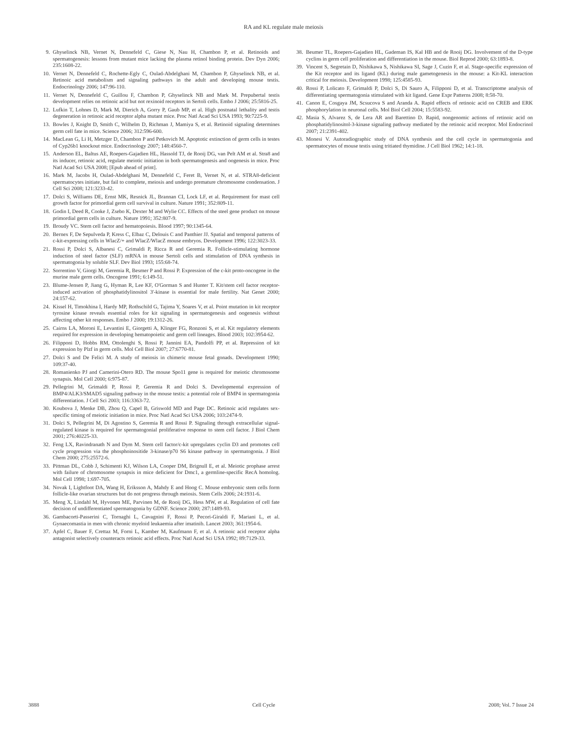RA and KL regulate male meiosis
9. Ghyselinck NB, Vernet N, Dennefeld C, Giese N, Nau H, Chambon P, et al. Retinoids and spermatogenesis: lessons from mutant mice lacking the plasma retinol binding protein. Dev Dyn 2006; 235:1608-22.
10. Vernet N, Dennefeld C, Rochette-Egly C, Oulad-Abdelghani M, Chambon P, Ghyselinck NB, et al. Retinoic acid metabolism and signaling pathways in the adult and developing mouse testis. Endocrinology 2006; 147:96-110.
11. Vernet N, Dennefeld C, Guillou F, Chambon P, Ghyselinck NB and Mark M. Prepubertal testis development relies on retinoic acid but not rexinoid receptors in Sertoli cells. Embo J 2006; 25:5816-25.
12. Lufkin T, Lohnes D, Mark M, Dierich A, Gorry P, Gaub MP, et al. High postnatal lethality and testis degeneration in retinoic acid receptor alpha mutant mice. Proc Natl Acad Sci USA 1993; 90:7225-9.
13. Bowles J, Knight D, Smith C, Wilhelm D, Richman J, Mamiya S, et al. Retinoid signaling determines germ cell fate in mice. Science 2006; 312:596-600.
14. MacLean G, Li H, Metzger D, Chambon P and Petkovich M. Apoptotic extinction of germ cells in testes of Cyp26b1 knockout mice. Endocrinology 2007; 148:4560-7.
15. Anderson EL, Baltus AE, Roepers-Gajadien HL, Hassold TJ, de Rooij DG, van Pelt AM et al. Stra8 and its inducer, retinoic acid, regulate meiotic initiation in both spermatogenesis and oogenesis in mice. Proc Natl Acad Sci USA 2008; [Epub ahead of print].
16. Mark M, Jacobs H, Oulad-Abdelghani M, Dennefeld C, Feret B, Vernet N, et al. STRA8-deficient spermatocytes initiate, but fail to complete, meiosis and undergo premature chromosome condensation. J Cell Sci 2008; 121:3233-42.
17. Dolci S, Williams DE, Ernst MK, Resnick JL, Brannan CI, Lock LF, et al. Requirement for mast cell growth factor for primordial germ cell survival in culture. Nature 1991; 352:809-11.
18. Godin I, Deed R, Cooke J, Zsebo K, Dexter M and Wylie CC. Effects of the steel gene product on mouse primordial germ cells in culture. Nature 1991; 352:807-9.
19. Broudy VC. Stem cell factor and hematopoiesis. Blood 1997; 90:1345-64.
20. Bernex F, De Sepulveda P, Kress C, Elbaz C, Delouis C and Panthier JJ. Spatial and temporal patterns of c-kit-expressing cells in WlacZ/+ and WlacZ/WlacZ mouse embryos. Development 1996; 122:3023-33.
21. Rossi P, Dolci S, Albanesi C, Grimaldi P, Ricca R and Geremia R. Follicle-stimulating hormone induction of steel factor (SLF) mRNA in mouse Sertoli cells and stimulation of DNA synthesis in spermatogonia by soluble SLF. Dev Biol 1993; 155:68-74.
22. Sorrentino V, Giorgi M, Geremia R, Besmer P and Rossi P. Expression of the c-kit proto-oncogene in the murine male germ cells. Oncogene 1991; 6:149-51.
23. Blume-Jensen P, Jiang G, Hyman R, Lee KF, O'Gorman S and Hunter T. Kit/stem cell factor receptor-induced activation of phosphatidylinositol 3'-kinase is essential for male fertility. Nat Genet 2000; 24:157-62.
24. Kissel H, Timokhina I, Hardy MP, Rothschild G, Tajima Y, Soares V, et al. Point mutation in kit receptor tyrosine kinase reveals essential roles for kit signaling in spermatogenesis and oogenesis without affecting other kit responses. Embo J 2000; 19:1312-26.
25. Cairns LA, Moroni E, Levantini E, Giorgetti A, Klinger FG, Ronzoni S, et al. Kit regulatory elements required for expression in developing hematopoietic and germ cell lineages. Blood 2003; 102:3954-62.
26. Filipponi D, Hobbs RM, Ottolenghi S, Rossi P, Jannini EA, Pandolfi PP, et al. Repression of kit expression by Plzf in germ cells. Mol Cell Biol 2007; 27:6770-81.
27. Dolci S and De Felici M. A study of meiosis in chimeric mouse fetal gonads. Development 1990; 109:37-40.
28. Romanienko PJ and Camerini-Otero RD. The mouse Spo11 gene is required for meiotic chromosome synapsis. Mol Cell 2000; 6:975-87.
29. Pellegrini M, Grimaldi P, Rossi P, Geremia R and Dolci S. Developmental expression of BMP4/ALK3/SMAD5 signaling pathway in the mouse testis: a potential role of BMP4 in spermatogonia differentiation. J Cell Sci 2003; 116:3363-72.
30. Koubova J, Menke DB, Zhou Q, Capel B, Griswold MD and Page DC. Retinoic acid regulates sex-specific timing of meiotic initiation in mice. Proc Natl Acad Sci USA 2006; 103:2474-9.
31. Dolci S, Pellegrini M, Di Agostino S, Geremia R and Rossi P. Signaling through extracellular signal-regulated kinase is required for spermatogonial proliferative response to stem cell factor. J Biol Chem 2001; 276:40225-33.
32. Feng LX, Ravindranath N and Dym M. Stem cell factor/c-kit upregulates cyclin D3 and promotes cell cycle progression via the phosphoinositide 3-kinase/p70 S6 kinase pathway in spermatogonia. J Biol Chem 2000; 275:25572-6.
33. Pittman DL, Cobb J, Schimenti KJ, Wilson LA, Cooper DM, Brignull E, et al. Meiotic prophase arrest with failure of chromosome synapsis in mice deficient for Dmc1, a germline-specific RecA homolog. Mol Cell 1998; 1:697-705.
34. Novak I, Lightfoot DA, Wang H, Eriksson A, Mahdy E and Hoog C. Mouse embryonic stem cells form follicle-like ovarian structures but do not progress through meiosis. Stem Cells 2006; 24:1931-6.
35. Meng X, Lindahl M, Hyvonen ME, Parvinen M, de Rooij DG, Hess MW, et al. Regulation of cell fate decision of undifferentiated spermatogonia by GDNF. Science 2000; 287:1489-93.
36. Gambacorti-Passerini C, Tornaghi L, Cavagnini F, Rossi P, Pecori-Giraldi F, Mariani L, et al. Gynaecomastia in men with chronic myeloid leukaemia after imatinib. Lancet 2003; 361:1954-6.
37. Apfel C, Bauer F, Crettaz M, Forni L, Kamber M, Kaufmann F, et al. A retinoic acid receptor alpha antagonist selectively counteracts retinoic acid effects. Proc Natl Acad Sci USA 1992; 89:7129-33.
38. Beumer TL, Roepers-Gajadien HL, Gademan IS, Kal HB and de Rooij DG. Involvement of the D-type cyclins in germ cell proliferation and differentiation in the mouse. Biol Reprod 2000; 63:1893-8.
39. Vincent S, Segretain D, Nishikawa S, Nishikawa SI, Sage J, Cuzin F, et al. Stage-specific expression of the Kit receptor and its ligand (KL) during male gametogenesis in the mouse: a Kit-KL interaction critical for meiosis. Development 1998; 125:4585-93.
40. Rossi P, Lolicato F, Grimaldi P, Dolci S, Di Sauro A, Filipponi D, et al. Transcriptome analysis of differentiating spermatogonia stimulated with kit ligand. Gene Expr Patterns 2008; 8:58-70.
41. Canon E, Cosgaya JM, Scsucova S and Aranda A. Rapid effects of retinoic acid on CREB and ERK phosphorylation in neuronal cells. Mol Biol Cell 2004; 15:5583-92.
42. Masia S, Alvarez S, de Lera AR and Barettino D. Rapid, nongenomic actions of retinoic acid on phosphatidylinositol-3-kinase signaling pathway mediated by the retinoic acid receptor. Mol Endocrinol 2007; 21:2391-402.
43. Monesi V. Autoradiographic study of DNA synthesis and the cell cycle in spermatogonia and spermatocytes of mouse testis using tritiated thymidine. J Cell Biol 1962; 14:1-18.
3888 Cell Cycle 2008; Vol. 7 Issue 24